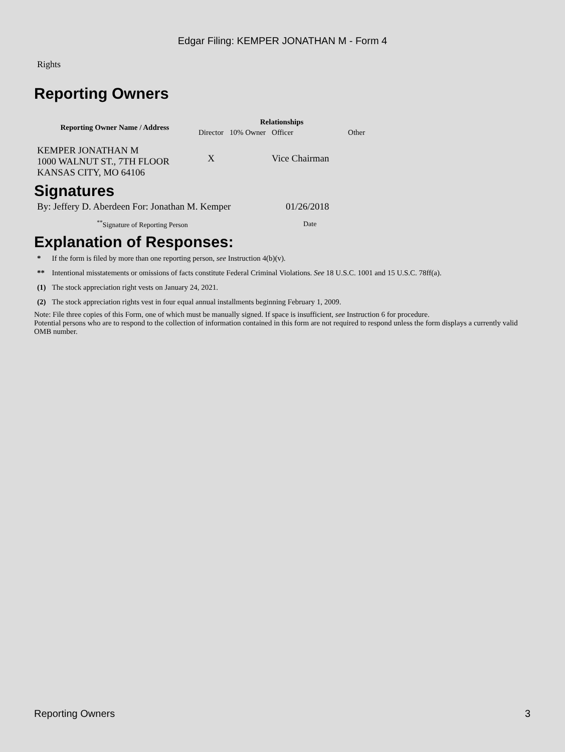Edgar Filing: KEMPER JONATHAN M - Form 4
Rights
Reporting Owners
| Reporting Owner Name / Address | Relationships | | | |
| --- | --- | --- | --- | --- |
| | Director | 10% Owner | Officer | Other |
| KEMPER JONATHAN M 1000 WALNUT ST., 7TH FLOOR KANSAS CITY, MO 64106 | X | | Vice Chairman | |
Signatures
| By: Jeffery D. Aberdeen For: Jonathan M. Kemper | 01/26/2018 |
| <sup>**</sup> Signature of Reporting Person | Date |
Explanation of Responses:
| * | If the form is filed by more than one reporting person, see Instruction 4(b)(v). |
| ** | Intentional misstatements or omissions of facts constitute Federal Criminal Violations. See 18 U.S.C. 1001 and 15 U.S.C. 78ff(a). |
| (1) | The stock appreciation right vests on January 24, 2021. |
| (2) | The stock appreciation rights vest in four equal annual installments beginning February 1, 2009. |
Note: File three copies of this Form, one of which must be manually signed. If space is insufficient, see Instruction 6 for procedure.
Potential persons who are to respond to the collection of information contained in this form are not required to respond unless the form displays a currently valid OMB number.
Reporting Owners 3